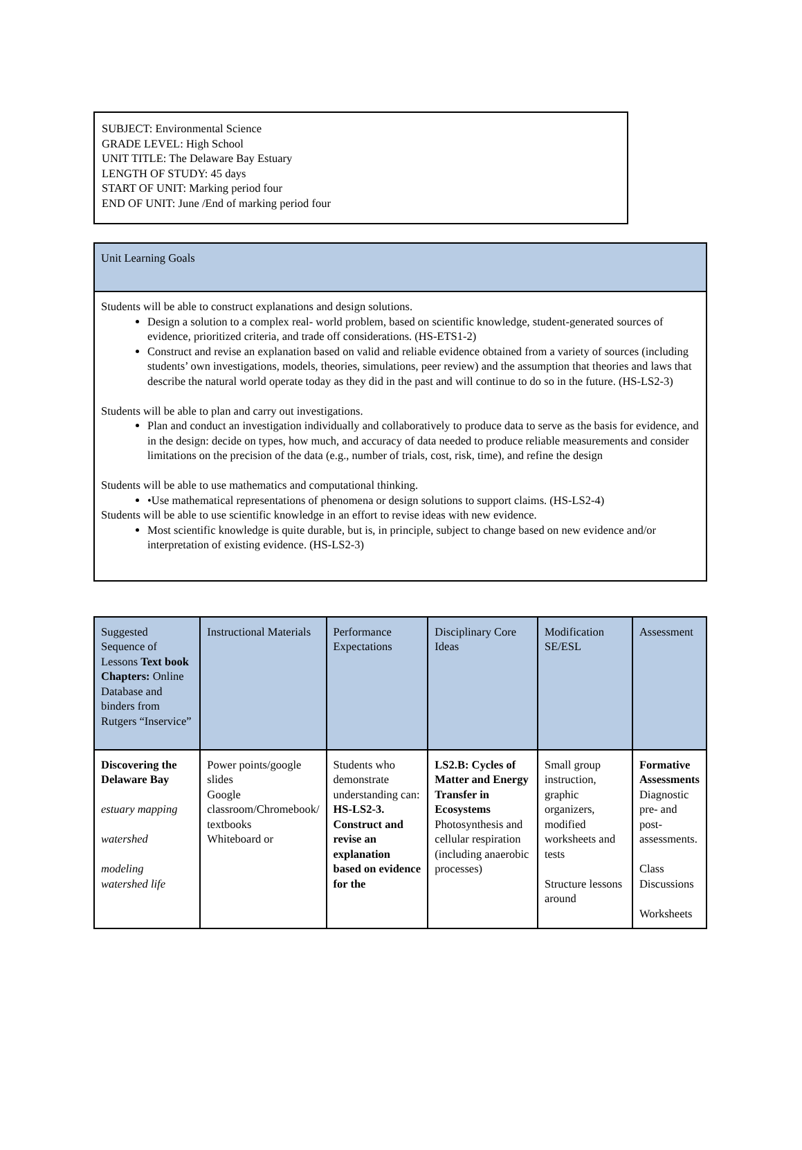SUBJECT: Environmental Science
GRADE LEVEL: High School
UNIT TITLE: The Delaware Bay Estuary
LENGTH OF STUDY: 45 days
START OF UNIT: Marking period four
END OF UNIT: June /End of marking period four
| Unit Learning Goals |
| Students will be able to construct explanations and design solutions. Design a solution to a complex real- world problem, based on scientific knowledge, student-generated sources of evidence, prioritized criteria, and trade off considerations. (HS-ETS1-2) Construct and revise an explanation based on valid and reliable evidence obtained from a variety of sources (including students’ own investigations, models, theories, simulations, peer review) and the assumption that theories and laws that describe the natural world operate today as they did in the past and will continue to do so in the future. (HS-LS2-3) Students will be able to plan and carry out investigations. Plan and conduct an investigation individually and collaboratively to produce data to serve as the basis for evidence, and in the design: decide on types, how much, and accuracy of data needed to produce reliable measurements and consider limitations on the precision of the data (e.g., number of trials, cost, risk, time), and refine the design Students will be able to use mathematics and computational thinking. •Use mathematical representations of phenomena or design solutions to support claims. (HS-LS2-4) Students will be able to use scientific knowledge in an effort to revise ideas with new evidence. Most scientific knowledge is quite durable, but is, in principle, subject to change based on new evidence and/or interpretation of existing evidence. (HS-LS2-3) |
| Suggested Sequence of Lessons Text book Chapters: Online Database and binders from Rutgers “Inservice” | Instructional Materials | Performance Expectations | Disciplinary Core Ideas | Modification SE/ESL | Assessment |
| Discovering the Delaware Bay estuary mapping watershed modeling watershed life | Power points/google slides Google classroom/Chromebook/ textbooks Whiteboard or | Students who demonstrate understanding can: HS-LS2-3. Construct and revise an explanation based on evidence for the | LS2.B: Cycles of Matter and Energy Transfer in Ecosystems Photosynthesis and cellular respiration (including anaerobic processes) | Small group instruction, graphic organizers, modified worksheets and tests Structure lessons around | Formative Assessments Diagnostic pre- and post-assessments. Class Discussions Worksheets |